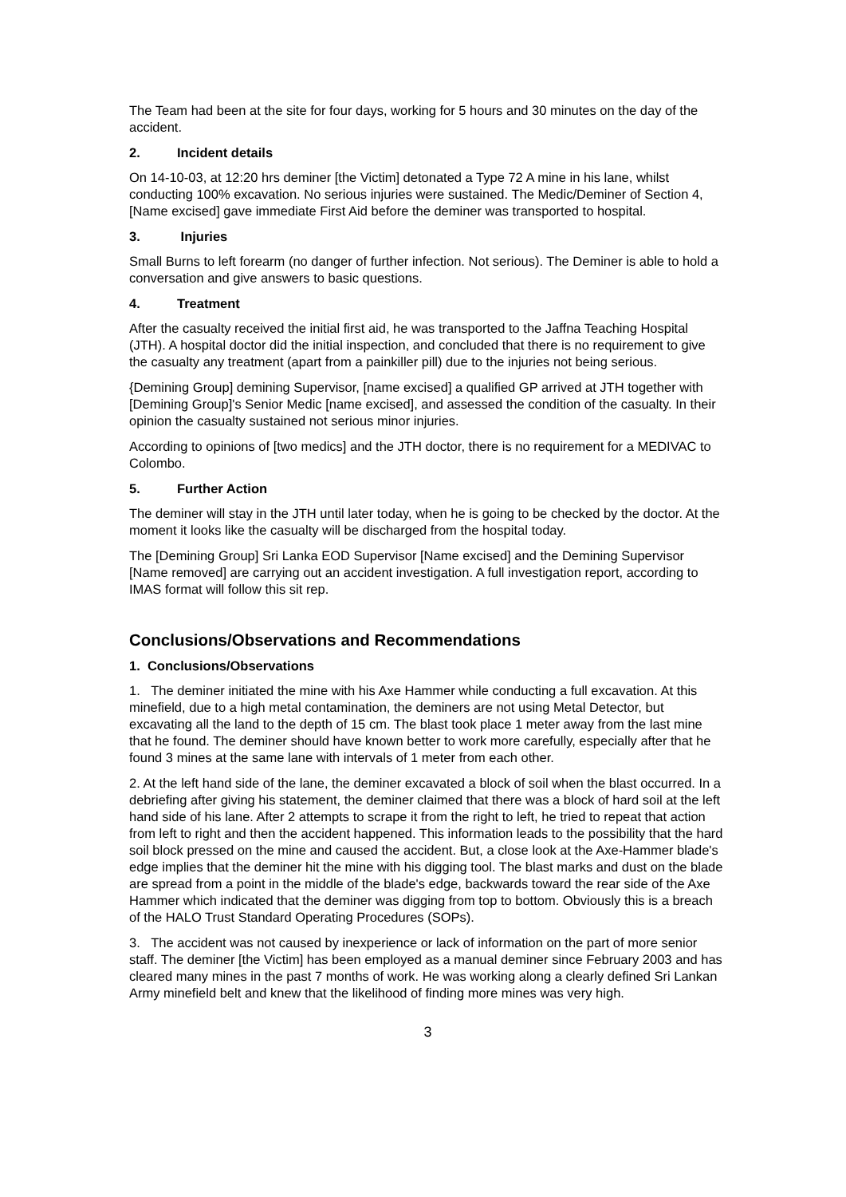The Team had been at the site for four days, working for 5 hours and 30 minutes on the day of the accident.
2. Incident details
On 14-10-03, at 12:20 hrs deminer [the Victim] detonated a Type 72 A mine in his lane, whilst conducting 100% excavation. No serious injuries were sustained. The Medic/Deminer of Section 4, [Name excised] gave immediate First Aid before the deminer was transported to hospital.
3. Injuries
Small Burns to left forearm (no danger of further infection. Not serious). The Deminer is able to hold a conversation and give answers to basic questions.
4. Treatment
After the casualty received the initial first aid, he was transported to the Jaffna Teaching Hospital (JTH). A hospital doctor did the initial inspection, and concluded that there is no requirement to give the casualty any treatment (apart from a painkiller pill) due to the injuries not being serious.
{Demining Group] demining Supervisor, [name excised] a qualified GP arrived at JTH together with [Demining Group]'s Senior Medic [name excised], and assessed the condition of the casualty. In their opinion the casualty sustained not serious minor injuries.
According to opinions of [two medics] and the JTH doctor, there is no requirement for a MEDIVAC to Colombo.
5. Further Action
The deminer will stay in the JTH until later today, when he is going to be checked by the doctor. At the moment it looks like the casualty will be discharged from the hospital today.
The [Demining Group] Sri Lanka EOD Supervisor [Name excised] and the Demining Supervisor [Name removed] are carrying out an accident investigation. A full investigation report, according to IMAS format will follow this sit rep.
Conclusions/Observations and Recommendations
1. Conclusions/Observations
1. The deminer initiated the mine with his Axe Hammer while conducting a full excavation. At this minefield, due to a high metal contamination, the deminers are not using Metal Detector, but excavating all the land to the depth of 15 cm. The blast took place 1 meter away from the last mine that he found. The deminer should have known better to work more carefully, especially after that he found 3 mines at the same lane with intervals of 1 meter from each other.
2. At the left hand side of the lane, the deminer excavated a block of soil when the blast occurred. In a debriefing after giving his statement, the deminer claimed that there was a block of hard soil at the left hand side of his lane. After 2 attempts to scrape it from the right to left, he tried to repeat that action from left to right and then the accident happened. This information leads to the possibility that the hard
soil block pressed on the mine and caused the accident. But, a close look at the Axe-Hammer blade's edge implies that the deminer hit the mine with his digging tool. The blast marks and dust on the blade are spread from a point in the middle of the blade's edge, backwards toward the rear side of the Axe Hammer which indicated that the deminer was digging from top to bottom. Obviously this is a breach of the HALO Trust Standard Operating Procedures (SOPs).
3. The accident was not caused by inexperience or lack of information on the part of more senior staff. The deminer [the Victim] has been employed as a manual deminer since February 2003 and has cleared many mines in the past 7 months of work. He was working along a clearly defined Sri Lankan Army minefield belt and knew that the likelihood of finding more mines was very high.
3